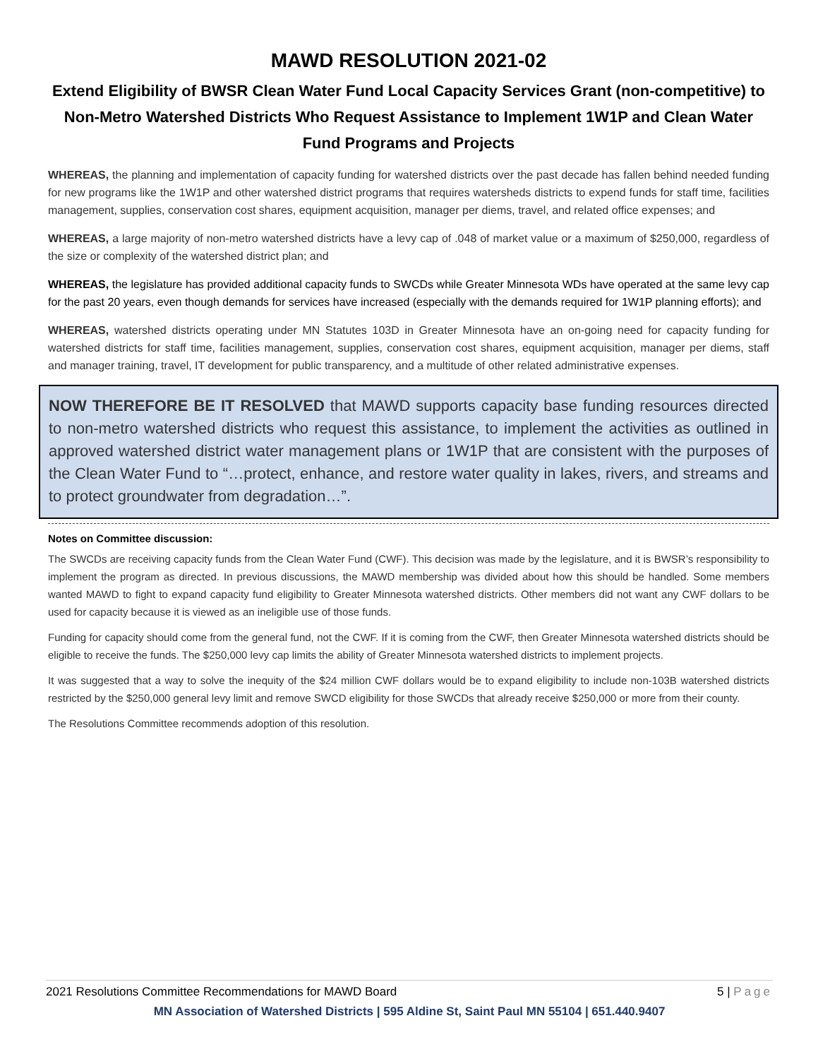MAWD RESOLUTION 2021-02
Extend Eligibility of BWSR Clean Water Fund Local Capacity Services Grant (non-competitive) to Non-Metro Watershed Districts Who Request Assistance to Implement 1W1P and Clean Water Fund Programs and Projects
WHEREAS, the planning and implementation of capacity funding for watershed districts over the past decade has fallen behind needed funding for new programs like the 1W1P and other watershed district programs that requires watersheds districts to expend funds for staff time, facilities management, supplies, conservation cost shares, equipment acquisition, manager per diems, travel, and related office expenses; and
WHEREAS, a large majority of non-metro watershed districts have a levy cap of .048 of market value or a maximum of $250,000, regardless of the size or complexity of the watershed district plan; and
WHEREAS, the legislature has provided additional capacity funds to SWCDs while Greater Minnesota WDs have operated at the same levy cap for the past 20 years, even though demands for services have increased (especially with the demands required for 1W1P planning efforts); and
WHEREAS, watershed districts operating under MN Statutes 103D in Greater Minnesota have an on-going need for capacity funding for watershed districts for staff time, facilities management, supplies, conservation cost shares, equipment acquisition, manager per diems, staff and manager training, travel, IT development for public transparency, and a multitude of other related administrative expenses.
NOW THEREFORE BE IT RESOLVED that MAWD supports capacity base funding resources directed to non-metro watershed districts who request this assistance, to implement the activities as outlined in approved watershed district water management plans or 1W1P that are consistent with the purposes of the Clean Water Fund to “…protect, enhance, and restore water quality in lakes, rivers, and streams and to protect groundwater from degradation…”.
Notes on Committee discussion:
The SWCDs are receiving capacity funds from the Clean Water Fund (CWF). This decision was made by the legislature, and it is BWSR’s responsibility to implement the program as directed. In previous discussions, the MAWD membership was divided about how this should be handled. Some members wanted MAWD to fight to expand capacity fund eligibility to Greater Minnesota watershed districts. Other members did not want any CWF dollars to be used for capacity because it is viewed as an ineligible use of those funds.
Funding for capacity should come from the general fund, not the CWF. If it is coming from the CWF, then Greater Minnesota watershed districts should be eligible to receive the funds. The $250,000 levy cap limits the ability of Greater Minnesota watershed districts to implement projects.
It was suggested that a way to solve the inequity of the $24 million CWF dollars would be to expand eligibility to include non-103B watershed districts restricted by the $250,000 general levy limit and remove SWCD eligibility for those SWCDs that already receive $250,000 or more from their county.
The Resolutions Committee recommends adoption of this resolution.
5 | Page 2021 Resolutions Committee Recommendations for MAWD Board
MN Association of Watershed Districts | 595 Aldine St, Saint Paul MN 55104 | 651.440.9407